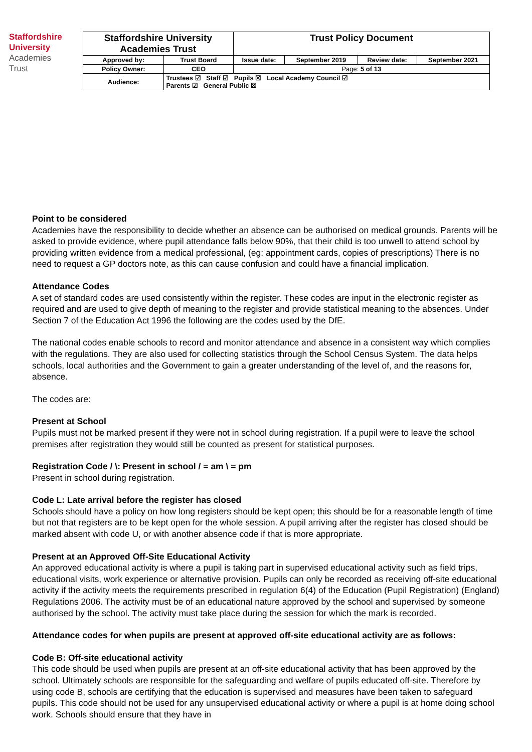Staffordshire
University
Academies
Trust
| Staffordshire University Academies Trust | | Trust Policy Document | | | |
| Approved by: | Trust Board | Issue date: | September 2019 | Review date: | September 2021 |
| Policy Owner: | CEO | Page: 5 of 13 | | | |
| Audience: | Trustees ☑ Staff ☑ Pupils ☒ Local Academy Council ☑ Parents ☑ General Public ☒ | | | | |
Point to be considered
Academies have the responsibility to decide whether an absence can be authorised on medical grounds. Parents will be asked to provide evidence, where pupil attendance falls below 90%, that their child is too unwell to attend school by providing written evidence from a medical professional, (eg: appointment cards, copies of prescriptions) There is no need to request a GP doctors note, as this can cause confusion and could have a financial implication.
Attendance Codes
A set of standard codes are used consistently within the register. These codes are input in the electronic register as required and are used to give depth of meaning to the register and provide statistical meaning to the absences. Under Section 7 of the Education Act 1996 the following are the codes used by the DfE.
The national codes enable schools to record and monitor attendance and absence in a consistent way which complies with the regulations. They are also used for collecting statistics through the School Census System. The data helps schools, local authorities and the Government to gain a greater understanding of the level of, and the reasons for, absence.
The codes are:
Present at School
Pupils must not be marked present if they were not in school during registration. If a pupil were to leave the school premises after registration they would still be counted as present for statistical purposes.
Registration Code / \: Present in school / = am \ = pm
Present in school during registration.
Code L: Late arrival before the register has closed
Schools should have a policy on how long registers should be kept open; this should be for a reasonable length of time but not that registers are to be kept open for the whole session. A pupil arriving after the register has closed should be marked absent with code U, or with another absence code if that is more appropriate.
Present at an Approved Off-Site Educational Activity
An approved educational activity is where a pupil is taking part in supervised educational activity such as field trips, educational visits, work experience or alternative provision. Pupils can only be recorded as receiving off-site educational activity if the activity meets the requirements prescribed in regulation 6(4) of the Education (Pupil Registration) (England) Regulations 2006. The activity must be of an educational nature approved by the school and supervised by someone authorised by the school. The activity must take place during the session for which the mark is recorded.
Attendance codes for when pupils are present at approved off-site educational activity are as follows:
Code B: Off-site educational activity
This code should be used when pupils are present at an off-site educational activity that has been approved by the school. Ultimately schools are responsible for the safeguarding and welfare of pupils educated off-site. Therefore by using code B, schools are certifying that the education is supervised and measures have been taken to safeguard pupils. This code should not be used for any unsupervised educational activity or where a pupil is at home doing school work. Schools should ensure that they have in